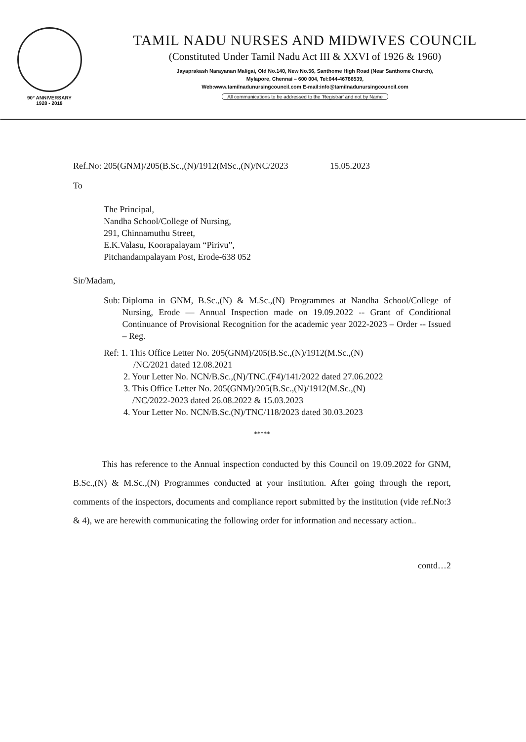90° ANNIVERSARY
1928 - 2018
TAMIL NADU NURSES AND MIDWIVES COUNCIL
(Constituted Under Tamil Nadu Act III & XXVI of 1926 & 1960)
Jayaprakash Narayanan Maligai, Old No.140, New No.56, Santhome High Road (Near Santhome Church),
Mylapore, Chennai – 600 004, Tel:044-46786539,
Web:www.tamilnadunursingcouncil.com E-mail:info@tamilnadunursingcouncil.com
All communications to be addressed to the 'Registrar' and not by Name
Ref.No: 205(GNM)/205(B.Sc.,(N)/1912(MSc.,(N)/NC/2023 15.05.2023
To
The Principal,
Nandha School/College of Nursing,
291, Chinnamuthu Street,
E.K.Valasu, Koorapalayam “Pirivu”,
Pitchandampalayam Post, Erode-638 052
Sir/Madam,
Sub: Diploma in GNM, B.Sc.,(N) & M.Sc.,(N) Programmes at Nandha School/College of Nursing, Erode — Annual Inspection made on 19.09.2022 -- Grant of Conditional Continuance of Provisional Recognition for the academic year 2022-2023 – Order -- Issued – Reg.
Ref: 1. This Office Letter No. 205(GNM)/205(B.Sc.,(N)/1912(M.Sc.,(N)
/NC/2021 dated 12.08.2021
2. Your Letter No. NCN/B.Sc.,(N)/TNC.(F4)/141/2022 dated 27.06.2022
3. This Office Letter No. 205(GNM)/205(B.Sc.,(N)/1912(M.Sc.,(N)
/NC/2022-2023 dated 26.08.2022 & 15.03.2023
4. Your Letter No. NCN/B.Sc.(N)/TNC/118/2023 dated 30.03.2023
*****
This has reference to the Annual inspection conducted by this Council on 19.09.2022 for GNM, B.Sc.,(N) & M.Sc.,(N) Programmes conducted at your institution. After going through the report, comments of the inspectors, documents and compliance report submitted by the institution (vide ref.No:3 & 4), we are herewith communicating the following order for information and necessary action..
contd…2